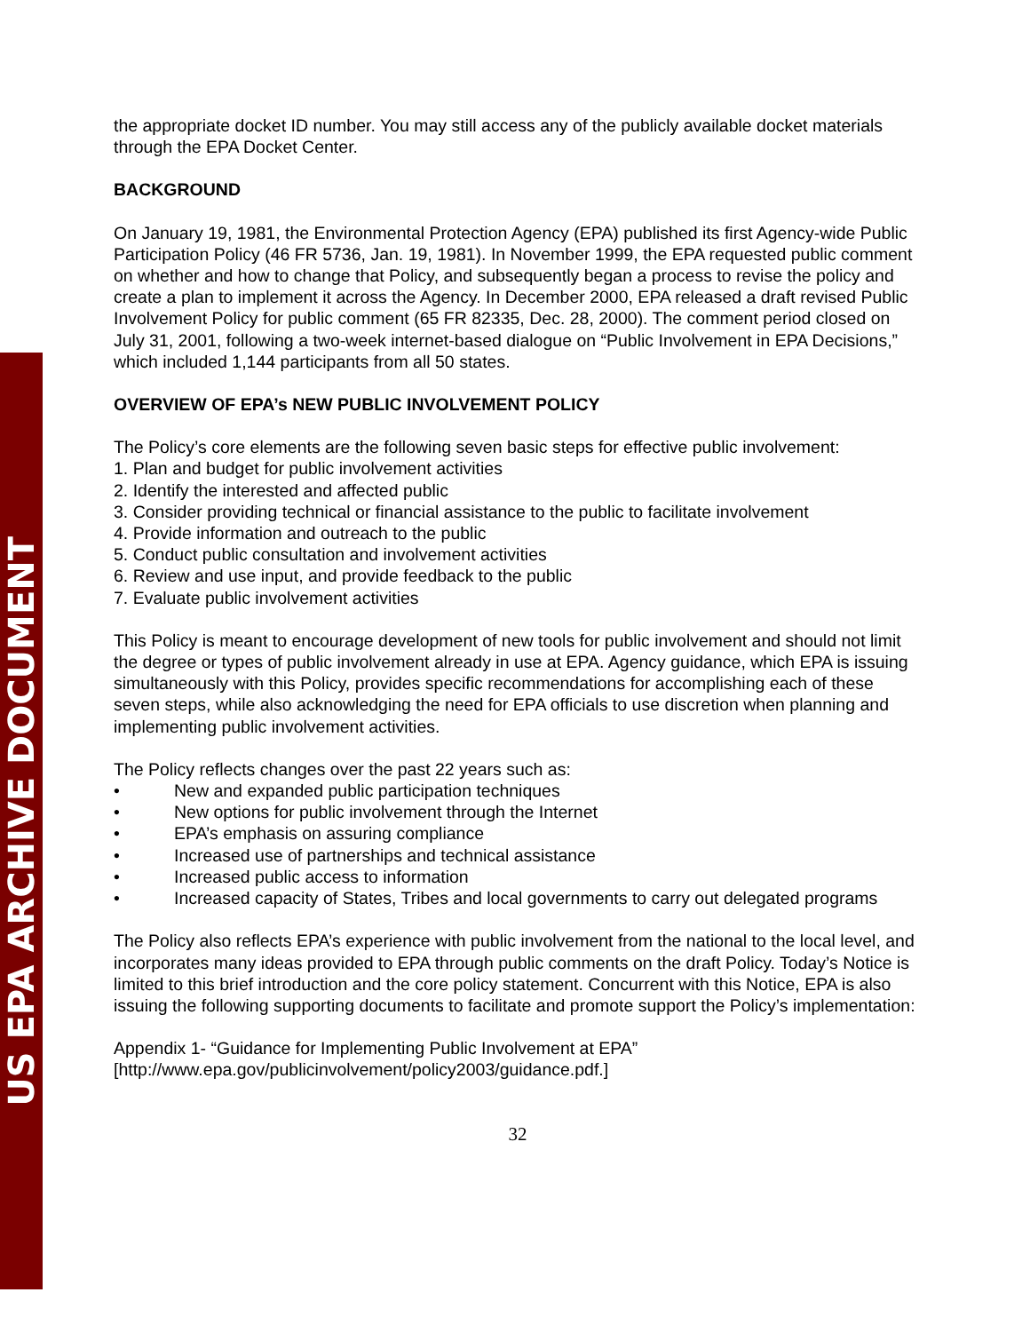US EPA ARCHIVE DOCUMENT
the appropriate docket ID number. You may still access any of the publicly available docket materials through the EPA Docket Center.
BACKGROUND
On January 19, 1981, the Environmental Protection Agency (EPA) published its first Agency-wide Public Participation Policy (46 FR 5736, Jan. 19, 1981). In November 1999, the EPA requested public comment on whether and how to change that Policy, and subsequently began a process to revise the policy and create a plan to implement it across the Agency. In December 2000, EPA released a draft revised Public Involvement Policy for public comment (65 FR 82335, Dec. 28, 2000). The comment period closed on July 31, 2001, following a two-week internet-based dialogue on “Public Involvement in EPA Decisions,” which included 1,144 participants from all 50 states.
OVERVIEW OF EPA’s NEW PUBLIC INVOLVEMENT POLICY
The Policy’s core elements are the following seven basic steps for effective public involvement:
1. Plan and budget for public involvement activities
2. Identify the interested and affected public
3. Consider providing technical or financial assistance to the public to facilitate involvement
4. Provide information and outreach to the public
5. Conduct public consultation and involvement activities
6. Review and use input, and provide feedback to the public
7. Evaluate public involvement activities
This Policy is meant to encourage development of new tools for public involvement and should not limit the degree or types of public involvement already in use at EPA. Agency guidance, which EPA is issuing simultaneously with this Policy, provides specific recommendations for accomplishing each of these seven steps, while also acknowledging the need for EPA officials to use discretion when planning and implementing public involvement activities.
The Policy reflects changes over the past 22 years such as:
• New and expanded public participation techniques
• New options for public involvement through the Internet
• EPA’s emphasis on assuring compliance
• Increased use of partnerships and technical assistance
• Increased public access to information
• Increased capacity of States, Tribes and local governments to carry out delegated programs
The Policy also reflects EPA’s experience with public involvement from the national to the local level, and incorporates many ideas provided to EPA through public comments on the draft Policy. Today’s Notice is limited to this brief introduction and the core policy statement. Concurrent with this Notice, EPA is also issuing the following supporting documents to facilitate and promote support the Policy’s implementation:
Appendix 1- “Guidance for Implementing Public Involvement at EPA”
[http://www.epa.gov/publicinvolvement/policy2003/guidance.pdf.]
32